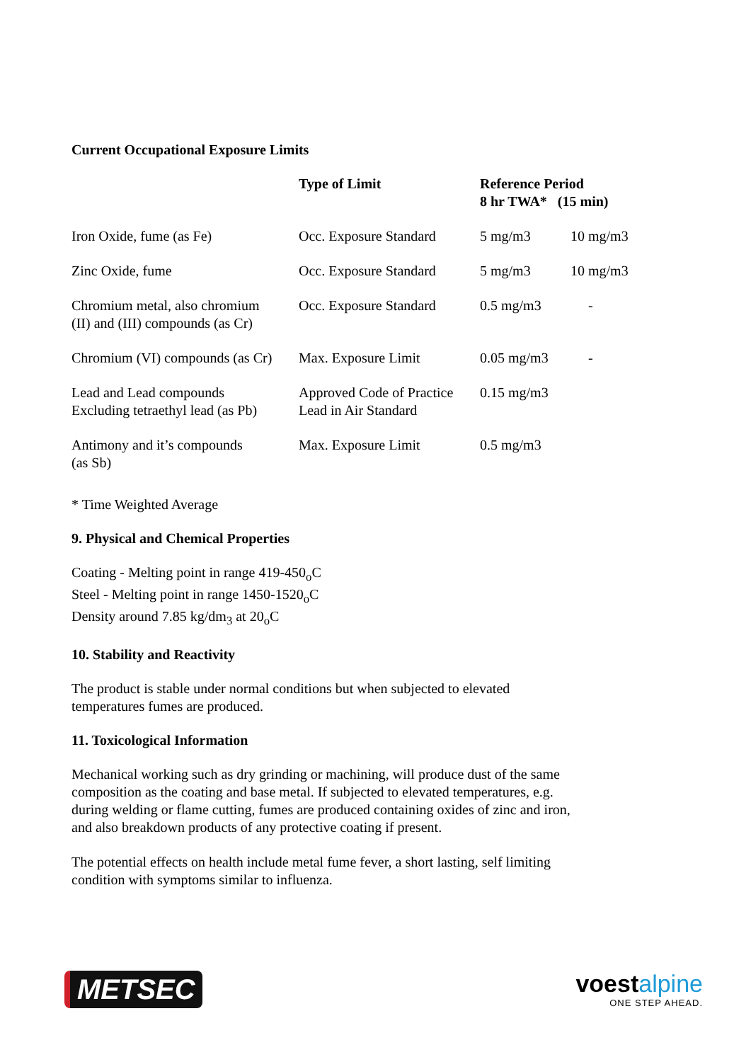Current Occupational Exposure Limits
| | Type of Limit | Reference Period 8 hr TWA* (15 min) | |
| --- | --- | --- | --- |
| Iron Oxide, fume (as Fe) | Occ. Exposure Standard | 5 mg/m3 | 10 mg/m3 |
| Zinc Oxide, fume | Occ. Exposure Standard | 5 mg/m3 | 10 mg/m3 |
| Chromium metal, also chromium (II) and (III) compounds (as Cr) | Occ. Exposure Standard | 0.5 mg/m3 | - |
| Chromium (VI) compounds (as Cr) | Max. Exposure Limit | 0.05 mg/m3 | - |
| Lead and Lead compounds Excluding tetraethyl lead (as Pb) | Approved Code of Practice Lead in Air Standard | 0.15 mg/m3 | |
| Antimony and it’s compounds (as Sb) | Max. Exposure Limit | 0.5 mg/m3 | |
* Time Weighted Average
9. Physical and Chemical Properties
Coating - Melting point in range 419-450<sub>o</sub>C
Steel - Melting point in range 1450-1520<sub>o</sub>C
Density around 7.85 kg/dm<sub>3</sub> at 20<sub>o</sub>C
10. Stability and Reactivity
The product is stable under normal conditions but when subjected to elevated
temperatures fumes are produced.
11. Toxicological Information
Mechanical working such as dry grinding or machining, will produce dust of the same
composition as the coating and base metal. If subjected to elevated temperatures, e.g.
during welding or flame cutting, fumes are produced containing oxides of zinc and iron,
and also breakdown products of any protective coating if present.
The potential effects on health include metal fume fever, a short lasting, self limiting
condition with symptoms similar to influenza.
METSEC
voestalpine
ONE STEP AHEAD.